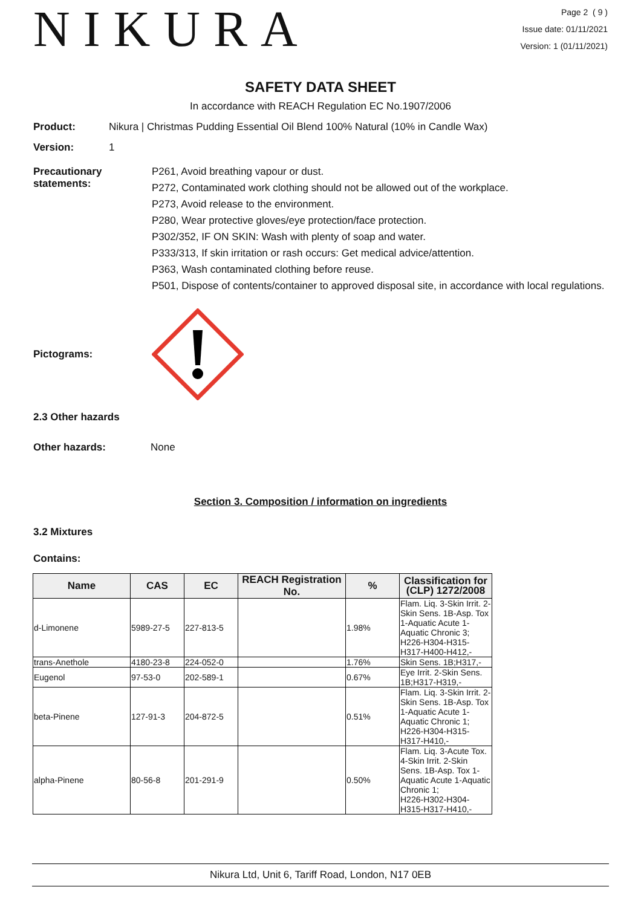NIKURA
Page 2 ( 9 )
Issue date: 01/11/2021
Version: 1 (01/11/2021)
SAFETY DATA SHEET
In accordance with REACH Regulation EC No.1907/2006
Product: Nikura | Christmas Pudding Essential Oil Blend 100% Natural (10% in Candle Wax)
Version: 1
Precautionary statements:
P261, Avoid breathing vapour or dust.
P272, Contaminated work clothing should not be allowed out of the workplace.
P273, Avoid release to the environment.
P280, Wear protective gloves/eye protection/face protection.
P302/352, IF ON SKIN: Wash with plenty of soap and water.
P333/313, If skin irritation or rash occurs: Get medical advice/attention.
P363, Wash contaminated clothing before reuse.
P501, Dispose of contents/container to approved disposal site, in accordance with local regulations.
Pictograms:
2.3 Other hazards
Other hazards: None
Section 3. Composition / information on ingredients
3.2 Mixtures
Contains:
| Name | CAS | EC | REACH Registration No. | % | Classification for (CLP) 1272/2008 |
| --- | --- | --- | --- | --- | --- |
| d-Limonene | 5989-27-5 | 227-813-5 | | 1.98% | Flam. Liq. 3-Skin Irrit. 2-Skin Sens. 1B-Asp. Tox 1-Aquatic Acute 1-Aquatic Chronic 3; H226-H304-H315-H317-H400-H412,- |
| trans-Anethole | 4180-23-8 | 224-052-0 | | 1.76% | Skin Sens. 1B;H317,- |
| Eugenol | 97-53-0 | 202-589-1 | | 0.67% | Eye Irrit. 2-Skin Sens. 1B;H317-H319,- |
| beta-Pinene | 127-91-3 | 204-872-5 | | 0.51% | Flam. Liq. 3-Skin Irrit. 2-Skin Sens. 1B-Asp. Tox 1-Aquatic Acute 1-Aquatic Chronic 1; H226-H304-H315-H317-H410,- |
| alpha-Pinene | 80-56-8 | 201-291-9 | | 0.50% | Flam. Liq. 3-Acute Tox. 4-Skin Irrit. 2-Skin Sens. 1B-Asp. Tox 1-Aquatic Acute 1-Aquatic Chronic 1; H226-H302-H304-H315-H317-H410,- |
Nikura Ltd, Unit 6, Tariff Road, London, N17 0EB